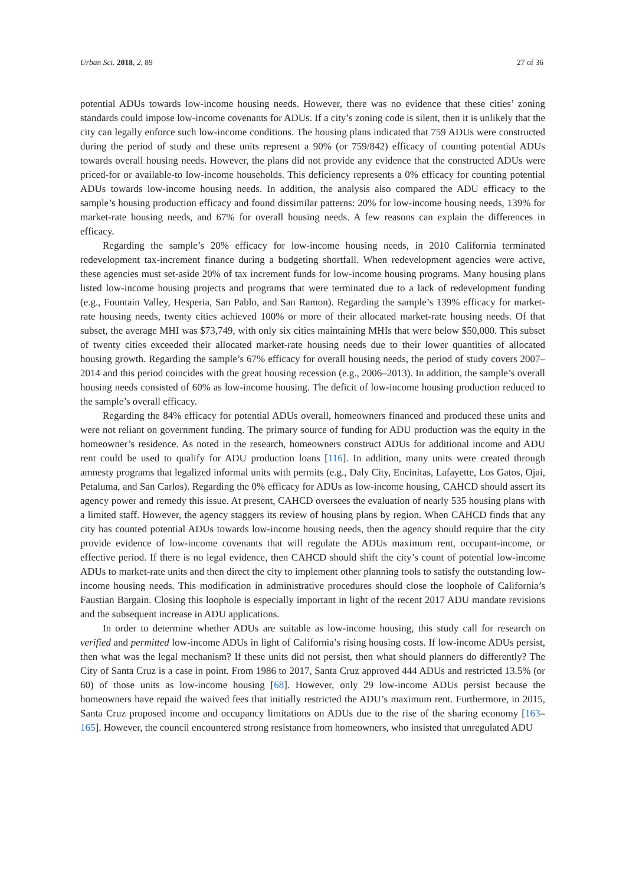Urban Sci. 2018, 2, 89 27 of 36
potential ADUs towards low-income housing needs. However, there was no evidence that these cities’ zoning standards could impose low-income covenants for ADUs. If a city’s zoning code is silent, then it is unlikely that the city can legally enforce such low-income conditions. The housing plans indicated that 759 ADUs were constructed during the period of study and these units represent a 90% (or 759/842) efficacy of counting potential ADUs towards overall housing needs. However, the plans did not provide any evidence that the constructed ADUs were priced-for or available-to low-income households. This deficiency represents a 0% efficacy for counting potential ADUs towards low-income housing needs. In addition, the analysis also compared the ADU efficacy to the sample’s housing production efficacy and found dissimilar patterns: 20% for low-income housing needs, 139% for market-rate housing needs, and 67% for overall housing needs. A few reasons can explain the differences in efficacy.
Regarding the sample’s 20% efficacy for low-income housing needs, in 2010 California terminated redevelopment tax-increment finance during a budgeting shortfall. When redevelopment agencies were active, these agencies must set-aside 20% of tax increment funds for low-income housing programs. Many housing plans listed low-income housing projects and programs that were terminated due to a lack of redevelopment funding (e.g., Fountain Valley, Hesperia, San Pablo, and San Ramon). Regarding the sample’s 139% efficacy for market-rate housing needs, twenty cities achieved 100% or more of their allocated market-rate housing needs. Of that subset, the average MHI was $73,749, with only six cities maintaining MHIs that were below $50,000. This subset of twenty cities exceeded their allocated market-rate housing needs due to their lower quantities of allocated housing growth. Regarding the sample’s 67% efficacy for overall housing needs, the period of study covers 2007–2014 and this period coincides with the great housing recession (e.g., 2006–2013). In addition, the sample’s overall housing needs consisted of 60% as low-income housing. The deficit of low-income housing production reduced to the sample’s overall efficacy.
Regarding the 84% efficacy for potential ADUs overall, homeowners financed and produced these units and were not reliant on government funding. The primary source of funding for ADU production was the equity in the homeowner’s residence. As noted in the research, homeowners construct ADUs for additional income and ADU rent could be used to qualify for ADU production loans [116]. In addition, many units were created through amnesty programs that legalized informal units with permits (e.g., Daly City, Encinitas, Lafayette, Los Gatos, Ojai, Petaluma, and San Carlos). Regarding the 0% efficacy for ADUs as low-income housing, CAHCD should assert its agency power and remedy this issue. At present, CAHCD oversees the evaluation of nearly 535 housing plans with a limited staff. However, the agency staggers its review of housing plans by region. When CAHCD finds that any city has counted potential ADUs towards low-income housing needs, then the agency should require that the city provide evidence of low-income covenants that will regulate the ADUs maximum rent, occupant-income, or effective period. If there is no legal evidence, then CAHCD should shift the city’s count of potential low-income ADUs to market-rate units and then direct the city to implement other planning tools to satisfy the outstanding low-income housing needs. This modification in administrative procedures should close the loophole of California’s Faustian Bargain. Closing this loophole is especially important in light of the recent 2017 ADU mandate revisions and the subsequent increase in ADU applications.
In order to determine whether ADUs are suitable as low-income housing, this study call for research on verified and permitted low-income ADUs in light of California’s rising housing costs. If low-income ADUs persist, then what was the legal mechanism? If these units did not persist, then what should planners do differently? The City of Santa Cruz is a case in point. From 1986 to 2017, Santa Cruz approved 444 ADUs and restricted 13.5% (or 60) of those units as low-income housing [68]. However, only 29 low-income ADUs persist because the homeowners have repaid the waived fees that initially restricted the ADU’s maximum rent. Furthermore, in 2015, Santa Cruz proposed income and occupancy limitations on ADUs due to the rise of the sharing economy [163–165]. However, the council encountered strong resistance from homeowners, who insisted that unregulated ADU